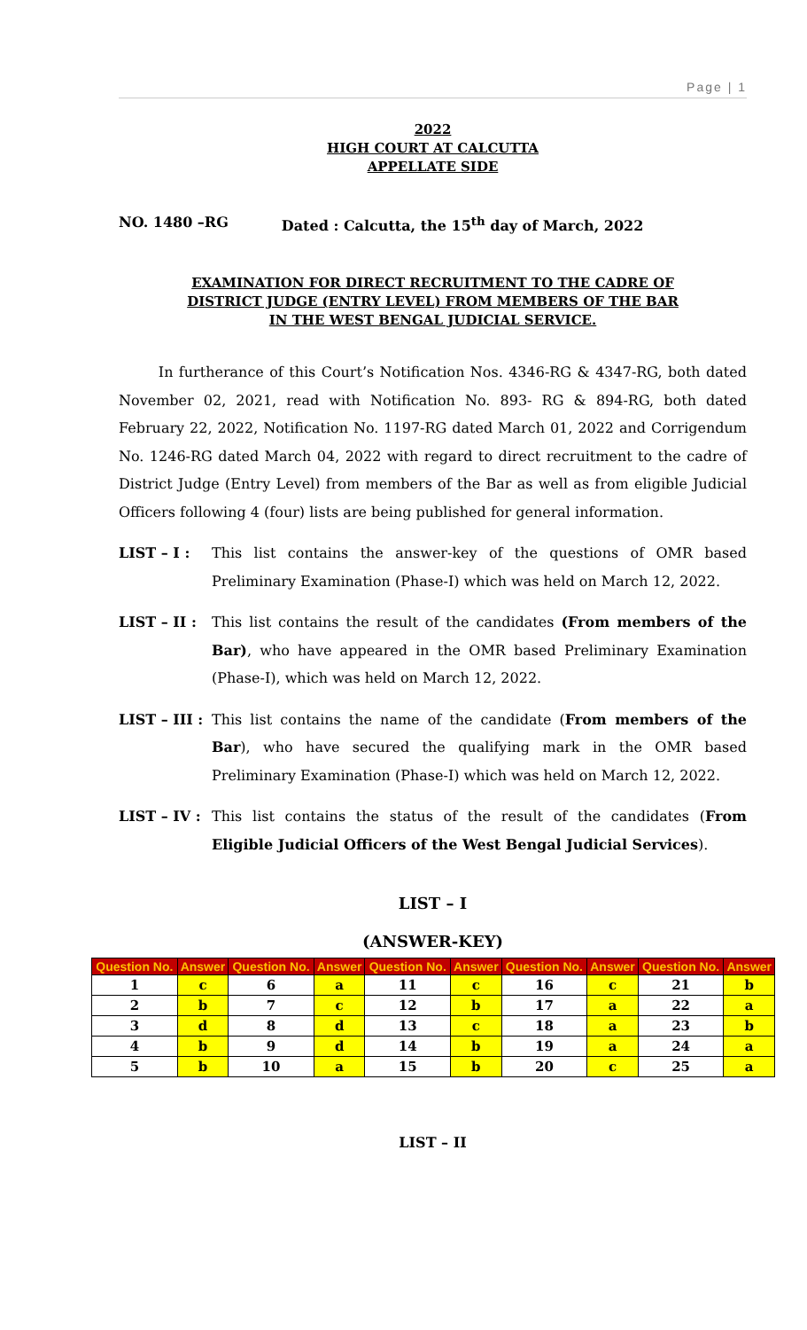Page | 1
2022
HIGH COURT AT CALCUTTA
APPELLATE SIDE
NO. 1480 –RG Dated : Calcutta, the 15<sup>th</sup> day of March, 2022
EXAMINATION FOR DIRECT RECRUITMENT TO THE CADRE OF
DISTRICT JUDGE (ENTRY LEVEL) FROM MEMBERS OF THE BAR
IN THE WEST BENGAL JUDICIAL SERVICE.
In furtherance of this Court’s Notification Nos. 4346-RG & 4347-RG, both dated November 02, 2021, read with Notification No. 893- RG & 894-RG, both dated February 22, 2022, Notification No. 1197-RG dated March 01, 2022 and Corrigendum No. 1246-RG dated March 04, 2022 with regard to direct recruitment to the cadre of District Judge (Entry Level) from members of the Bar as well as from eligible Judicial Officers following 4 (four) lists are being published for general information.
LIST – I : This list contains the answer-key of the questions of OMR based Preliminary Examination (Phase-I) which was held on March 12, 2022.
LIST – II :
This list contains the result of the candidates (From members of the Bar), who have appeared in the OMR based Preliminary Examination (Phase-I), which was held on March 12, 2022.
LIST – III :
This list contains the name of the candidate (From members of the Bar), who have secured the qualifying mark in the OMR based Preliminary Examination (Phase-I) which was held on March 12, 2022.
LIST – IV :
This list contains the status of the result of the candidates (From Eligible Judicial Officers of the West Bengal Judicial Services).
LIST – I
(ANSWER-KEY)
| Question No. | Answer | Question No. | Answer | Question No. | Answer | Question No. | Answer | Question No. | Answer |
| --- | --- | --- | --- | --- | --- | --- | --- | --- | --- |
| 1 | c | 6 | a | 11 | c | 16 | c | 21 | b |
| 2 | b | 7 | c | 12 | b | 17 | a | 22 | a |
| 3 | d | 8 | d | 13 | c | 18 | a | 23 | b |
| 4 | b | 9 | d | 14 | b | 19 | a | 24 | a |
| 5 | b | 10 | a | 15 | b | 20 | c | 25 | a |
LIST – II